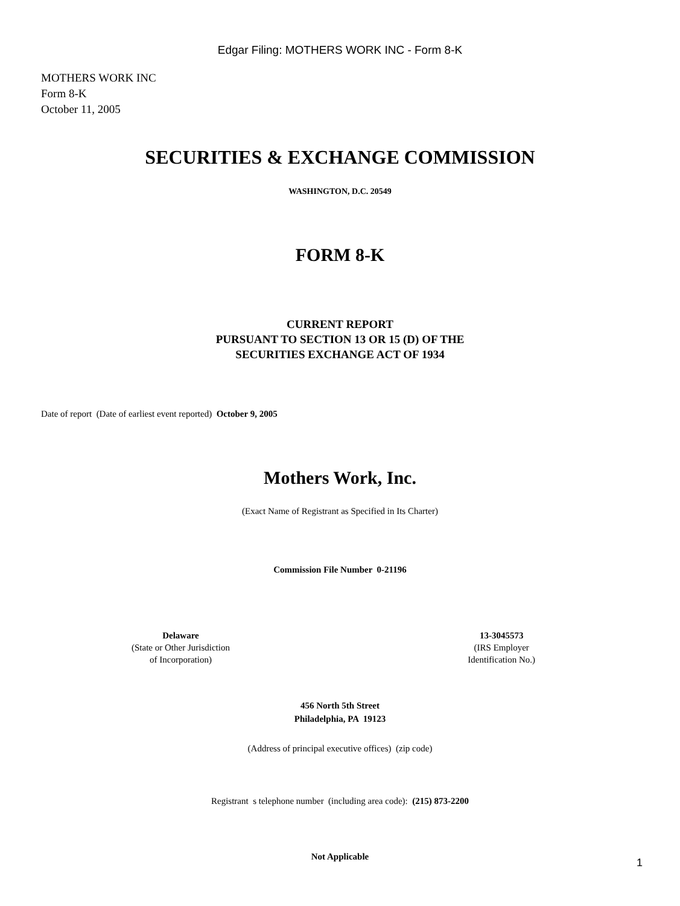Edgar Filing: MOTHERS WORK INC - Form 8-K
MOTHERS WORK INC
Form 8-K
October 11, 2005
SECURITIES & EXCHANGE COMMISSION
WASHINGTON, D.C. 20549
FORM 8-K
CURRENT REPORT
PURSUANT TO SECTION 13 OR 15 (D) OF THE
SECURITIES EXCHANGE ACT OF 1934
Date of report (Date of earliest event reported) October 9, 2005
Mothers Work, Inc.
(Exact Name of Registrant as Specified in Its Charter)
Commission File Number 0-21196
Delaware
(State or Other Jurisdiction
of Incorporation)
13-3045573
(IRS Employer
Identification No.)
456 North 5th Street
Philadelphia, PA 19123
(Address of principal executive offices) (zip code)
Registrant s telephone number (including area code): (215) 873-2200
Not Applicable
1